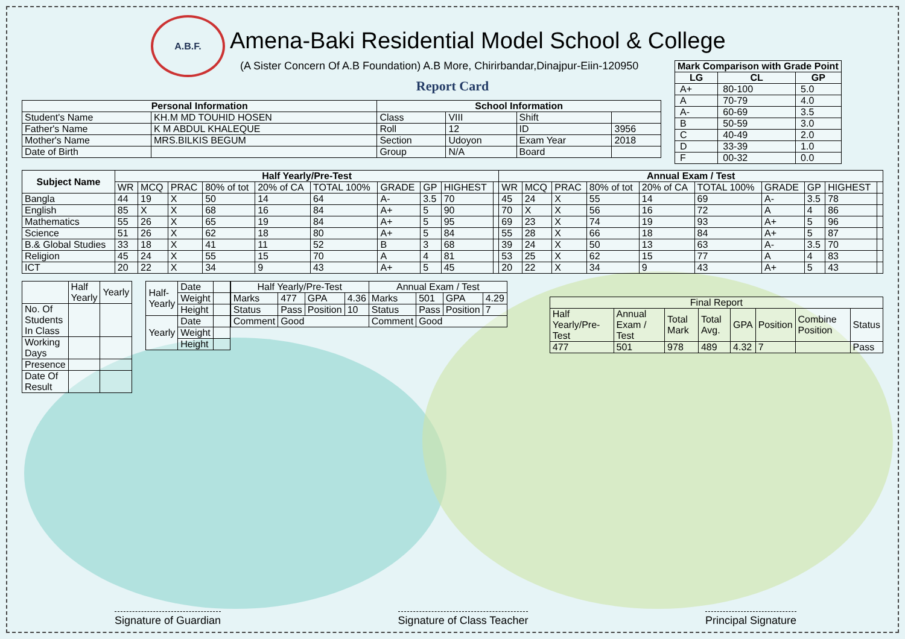A.B.F.
Amena-Baki Residential Model School & College
(A Sister Concern Of A.B Foundation) A.B More, Chirirbandar,Dinajpur-Eiin-120950
Report Card
| Mark Comparison with Grade Point | | |
| --- | --- | --- |
| LG | CL | GP |
| A+ | 80-100 | 5.0 |
| A | 70-79 | 4.0 |
| A- | 60-69 | 3.5 |
| B | 50-59 | 3.0 |
| C | 40-49 | 2.0 |
| D | 33-39 | 1.0 |
| F | 00-32 | 0.0 |
| Personal Information | | School Information | | | |
| --- | --- | --- | --- | --- | --- |
| Student's Name | KH.M MD TOUHID HOSEN | Class | VIII | Shift | |
| Father's Name | K M ABDUL KHALEQUE | Roll | 12 | ID | 3956 |
| Mother's Name | MRS.BILKIS BEGUM | Section | Udoyon | Exam Year | 2018 |
| Date of Birth | | Group | N/A | Board | |
| Subject Name | Half Yearly/Pre-Test | | | | | | | | | | Annual Exam / Test | | | | | | | | | |
| --- | --- | --- | --- | --- | --- | --- | --- | --- | --- | --- | --- | --- | --- | --- | --- | --- | --- | --- | --- | --- |
| | WR | MCQ | PRAC | 80% of tot | 20% of CA | TOTAL 100% | GRADE | GP | HIGHEST | | WR | MCQ | PRAC | 80% of tot | 20% of CA | TOTAL 100% | GRADE | GP | HIGHEST | |
| Bangla | 44 | 19 | X | 50 | 14 | 64 | A- | 3.5 | 70 | | 45 | 24 | X | 55 | 14 | 69 | A- | 3.5 | 78 | |
| English | 85 | X | X | 68 | 16 | 84 | A+ | 5 | 90 | | 70 | X | X | 56 | 16 | 72 | A | 4 | 86 | |
| Mathematics | 55 | 26 | X | 65 | 19 | 84 | A+ | 5 | 95 | | 69 | 23 | X | 74 | 19 | 93 | A+ | 5 | 96 | |
| Science | 51 | 26 | X | 62 | 18 | 80 | A+ | 5 | 84 | | 55 | 28 | X | 66 | 18 | 84 | A+ | 5 | 87 | |
| B.& Global Studies | 33 | 18 | X | 41 | 11 | 52 | B | 3 | 68 | | 39 | 24 | X | 50 | 13 | 63 | A- | 3.5 | 70 | |
| Religion | 45 | 24 | X | 55 | 15 | 70 | A | 4 | 81 | | 53 | 25 | X | 62 | 15 | 77 | A | 4 | 83 | |
| ICT | 20 | 22 | X | 34 | 9 | 43 | A+ | 5 | 45 | | 20 | 22 | X | 34 | 9 | 43 | A+ | 5 | 43 | |
| | Half Yearly | Yearly |
| No. Of Students In Class | | |
| Working Days | | |
| Presence | | |
| Date Of Result | | |
| Half-Yearly | Date | |
| | Weight | |
| | Height | |
| Yearly | Date | |
| | Weight | |
| | Height | |
| Half Yearly/Pre-Test | | | | Annual Exam / Test | | | |
| Marks | 477 | GPA | 4.36 | Marks | 501 | GPA | 4.29 |
| Status | Pass | Position | 10 | Status | Pass | Position | 7 |
| Comment | Good | | | Comment | Good | | |
| Final Report | | | | | | | |
| Half Yearly/Pre-Test | Annual Exam / Test | Total Mark | Total Avg. | GPA | Position | Combine Position | Status |
| 477 | 501 | 978 | 489 | 4.32 | 7 | | Pass |
Signature of Guardian Signature of Class Teacher Principal Signature